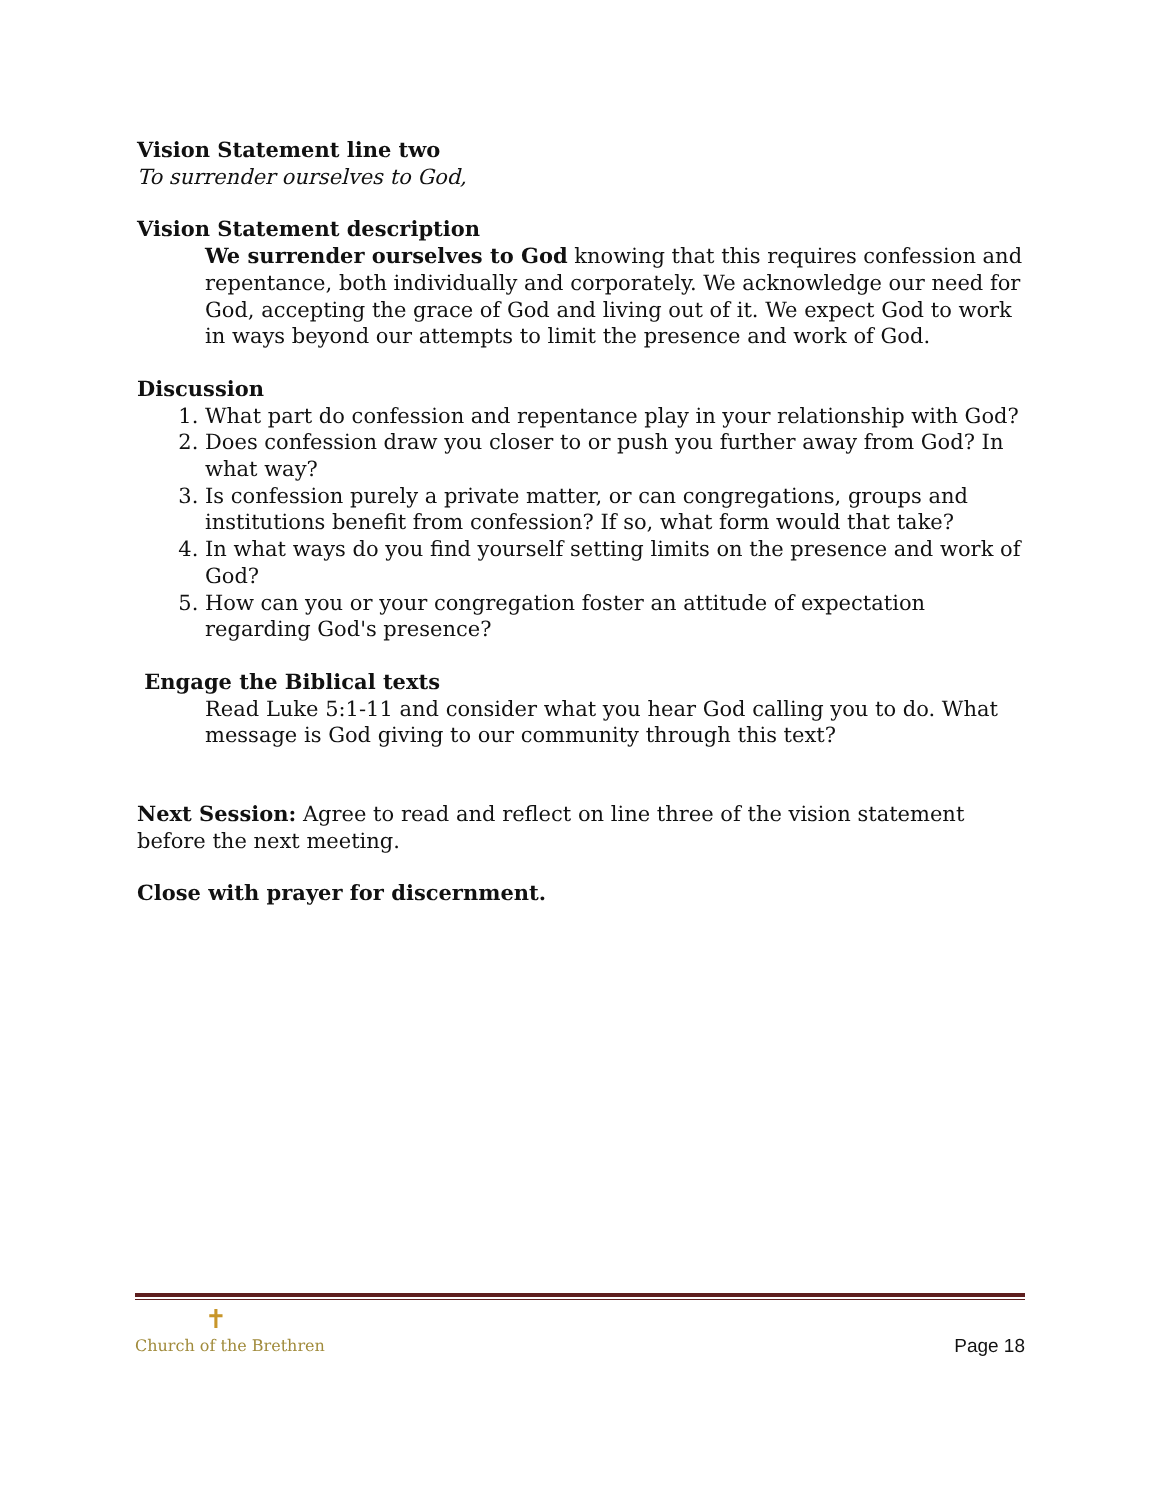Vision Statement line two
To surrender ourselves to God,
Vision Statement description
We surrender ourselves to God knowing that this requires confession and repentance, both individually and corporately. We acknowledge our need for God, accepting the grace of God and living out of it. We expect God to work in ways beyond our attempts to limit the presence and work of God.
Discussion
1. What part do confession and repentance play in your relationship with God?
2. Does confession draw you closer to or push you further away from God? In what way?
3. Is confession purely a private matter, or can congregations, groups and institutions benefit from confession? If so, what form would that take?
4. In what ways do you find yourself setting limits on the presence and work of God?
5. How can you or your congregation foster an attitude of expectation regarding God's presence?
Engage the Biblical texts
Read Luke 5:1-11 and consider what you hear God calling you to do. What message is God giving to our community through this text?
Next Session: Agree to read and reflect on line three of the vision statement before the next meeting.
Close with prayer for discernment.
✝
Church of the Brethren
Page 18